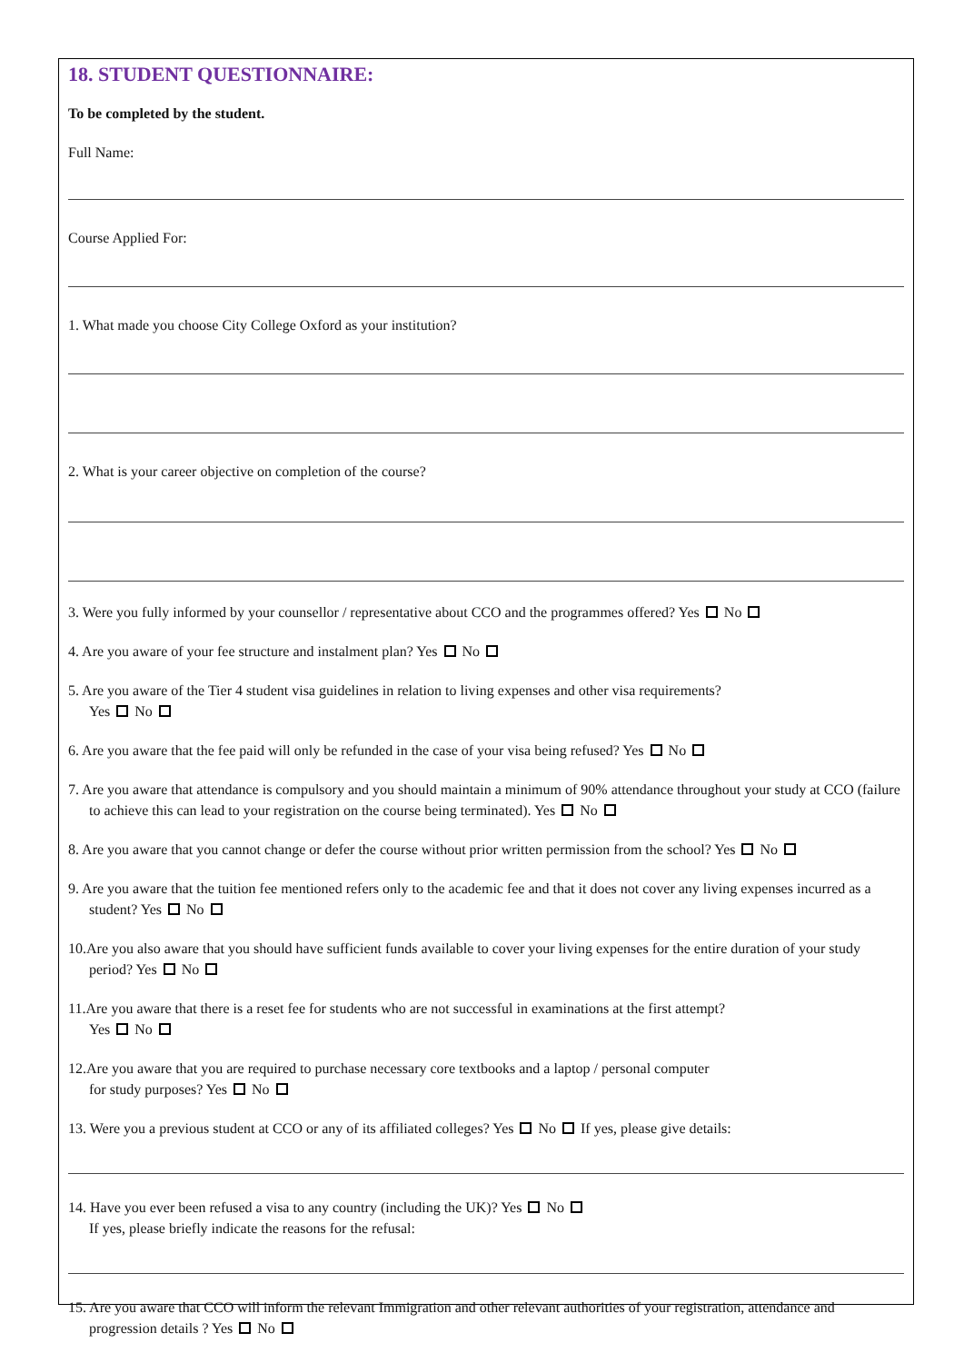18. STUDENT QUESTIONNAIRE:
To be completed by the student.
Full Name:
Course Applied For:
1. What made you choose City College Oxford as your institution?
2. What is your career objective on completion of the course?
3. Were you fully informed by your counsellor / representative about CCO and the programmes offered? Yes No
4. Are you aware of your fee structure and instalment plan? Yes No
5. Are you aware of the Tier 4 student visa guidelines in relation to living expenses and other visa requirements?
Yes No
6. Are you aware that the fee paid will only be refunded in the case of your visa being refused? Yes No
7. Are you aware that attendance is compulsory and you should maintain a minimum of 90% attendance throughout your study at CCO (failure to achieve this can lead to your registration on the course being terminated). Yes No
8. Are you aware that you cannot change or defer the course without prior written permission from the school? Yes No
9. Are you aware that the tuition fee mentioned refers only to the academic fee and that it does not cover any living expenses incurred as a student? Yes No
10.Are you also aware that you should have sufficient funds available to cover your living expenses for the entire duration of your study period? Yes No
11.Are you aware that there is a reset fee for students who are not successful in examinations at the first attempt?
Yes No
12.Are you aware that you are required to purchase necessary core textbooks and a laptop / personal computer
for study purposes? Yes No
13. Were you a previous student at CCO or any of its affiliated colleges? Yes No If yes, please give details:
14. Have you ever been refused a visa to any country (including the UK)? Yes No
If yes, please briefly indicate the reasons for the refusal:
15. Are you aware that CCO will inform the relevant Immigration and other relevant authorities of your registration, attendance and progression details ? Yes No